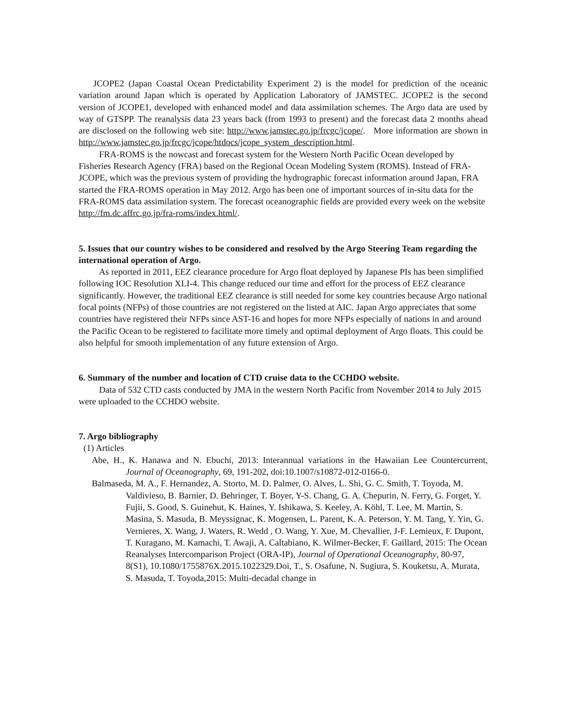JCOPE2 (Japan Coastal Ocean Predictability Experiment 2) is the model for prediction of the oceanic variation around Japan which is operated by Application Laboratory of JAMSTEC. JCOPE2 is the second version of JCOPE1, developed with enhanced model and data assimilation schemes. The Argo data are used by way of GTSPP. The reanalysis data 23 years back (from 1993 to present) and the forecast data 2 months ahead are disclosed on the following web site: http://www.jamstec.go.jp/frcgc/jcope/. More information are shown in http://www.jamstec.go.jp/frcgc/jcope/htdocs/jcope_system_description.html.
FRA-ROMS is the nowcast and forecast system for the Western North Pacific Ocean developed by Fisheries Research Agency (FRA) based on the Regional Ocean Modeling System (ROMS). Instead of FRA-JCOPE, which was the previous system of providing the hydrographic forecast information around Japan, FRA started the FRA-ROMS operation in May 2012. Argo has been one of important sources of in-situ data for the FRA-ROMS data assimilation system. The forecast oceanographic fields are provided every week on the website http://fm.dc.affrc.go.jp/fra-roms/index.html/.
5. Issues that our country wishes to be considered and resolved by the Argo Steering Team regarding the international operation of Argo.
As reported in 2011, EEZ clearance procedure for Argo float deployed by Japanese PIs has been simplified following IOC Resolution XLI-4. This change reduced our time and effort for the process of EEZ clearance significantly. However, the traditional EEZ clearance is still needed for some key countries because Argo national focal points (NFPs) of those countries are not registered on the listed at AIC. Japan Argo appreciates that some countries have registered their NFPs since AST-16 and hopes for more NFPs especially of nations in and around the Pacific Ocean to be registered to facilitate more timely and optimal deployment of Argo floats. This could be also helpful for smooth implementation of any future extension of Argo.
6. Summary of the number and location of CTD cruise data to the CCHDO website.
Data of 532 CTD casts conducted by JMA in the western North Pacific from November 2014 to July 2015 were uploaded to the CCHDO website.
7. Argo bibliography
(1) Articles
Abe, H., K. Hanawa and N. Ebuchi, 2013: Interannual variations in the Hawaiian Lee Countercurrent, Journal of Oceanography, 69, 191-202, doi:10.1007/s10872-012-0166-0.
Balmaseda, M. A., F. Hernandez, A. Storto, M. D. Palmer, O. Alves, L. Shi, G. C. Smith, T. Toyoda, M. Valdivieso, B. Barnier, D. Behringer, T. Boyer, Y-S. Chang, G. A. Chepurin, N. Ferry, G. Forget, Y. Fujii, S. Good, S. Guinehut, K. Haines, Y. Ishikawa, S. Keeley, A. Köhl, T. Lee, M. Martin, S. Masina, S. Masuda, B. Meyssignac, K. Mogensen, L. Parent, K. A. Peterson, Y. M. Tang, Y. Yin, G. Vernieres, X. Wang, J. Waters, R. Wedd , O. Wang, Y. Xue, M. Chevallier, J-F. Lemieux, F. Dupont, T. Kuragano, M. Kamachi, T. Awaji, A. Caltabiano, K. Wilmer-Becker, F. Gaillard, 2015: The Ocean Reanalyses Intercomparison Project (ORA-IP), Journal of Operational Oceanography, 80-97, 8(S1), 10.1080/1755876X.2015.1022329.Doi, T., S. Osafune, N. Sugiura, S. Kouketsu, A. Murata, S. Masuda, T. Toyoda,2015: Multi-decadal change in